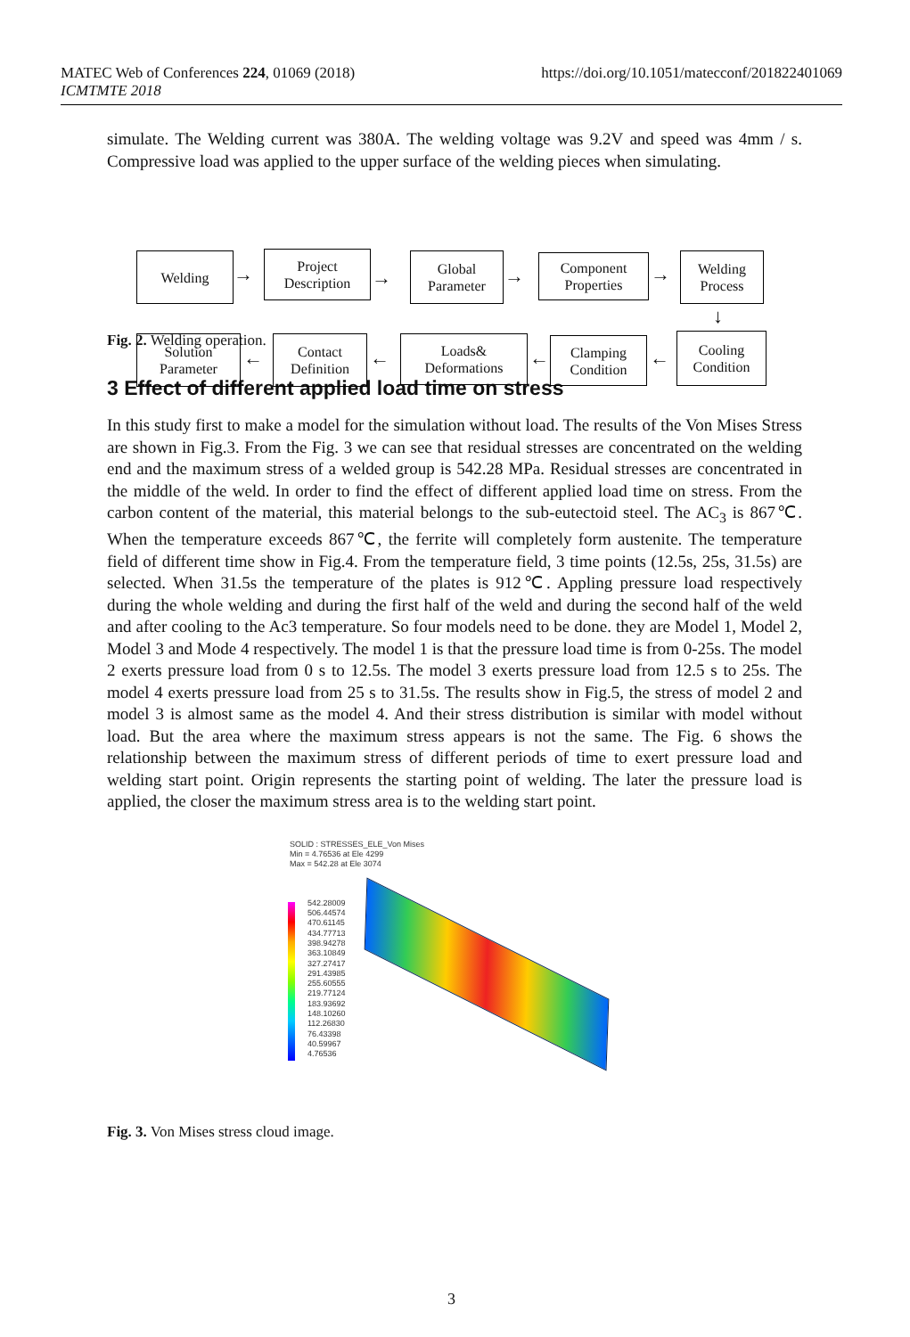https://doi.org/10.1051/matecconf/201822401069 MATEC Web of Conferences 224, 01069 (2018)
ICMTMTE 2018
simulate. The Welding current was 380A. The welding voltage was 9.2V and speed was 4mm / s. Compressive load was applied to the upper surface of the welding pieces when simulating.
Welding
→
Project
Description
→
Global
Parameter
→
Component
Properties
→
Welding
Process
↓
Solution
Parameter
←
Contact
Definition
←
Loads&
Deformations
←
Clamping
Condition
←
Cooling
Condition
Fig. 2. Welding operation.
3 Effect of different applied load time on stress
In this study first to make a model for the simulation without load. The results of the Von Mises Stress are shown in Fig.3. From the Fig. 3 we can see that residual stresses are concentrated on the welding end and the maximum stress of a welded group is 542.28 MPa. Residual stresses are concentrated in the middle of the weld. In order to find the effect of different applied load time on stress. From the carbon content of the material, this material belongs to the sub-eutectoid steel. The AC<sub>3</sub> is 867℃. When the temperature exceeds 867℃, the ferrite will completely form austenite. The temperature field of different time show in Fig.4. From the temperature field, 3 time points (12.5s, 25s, 31.5s) are selected. When 31.5s the temperature of the plates is 912℃. Appling pressure load respectively during the whole welding and during the first half of the weld and during the second half of the weld and after cooling to the Ac3 temperature. So four models need to be done. they are Model 1, Model 2, Model 3 and Mode 4 respectively. The model 1 is that the pressure load time is from 0-25s. The model 2 exerts pressure load from 0 s to 12.5s. The model 3 exerts pressure load from 12.5 s to 25s. The model 4 exerts pressure load from 25 s to 31.5s. The results show in Fig.5, the stress of model 2 and model 3 is almost same as the model 4. And their stress distribution is similar with model without load. But the area where the maximum stress appears is not the same. The Fig. 6 shows the relationship between the maximum stress of different periods of time to exert pressure load and welding start point. Origin represents the starting point of welding. The later the pressure load is applied, the closer the maximum stress area is to the welding start point.
SOLID : STRESSES_ELE_Von Mises
Min = 4.76536 at Ele 4299
Max = 542.28 at Ele 3074
542.28009
506.44574
470.61145
434.77713
398.94278
363.10849
327.27417
291.43985
255.60555
219.77124
183.93692
148.10260
112.26830
76.43398
40.59967
4.76536
Fig. 3. Von Mises stress cloud image.
3